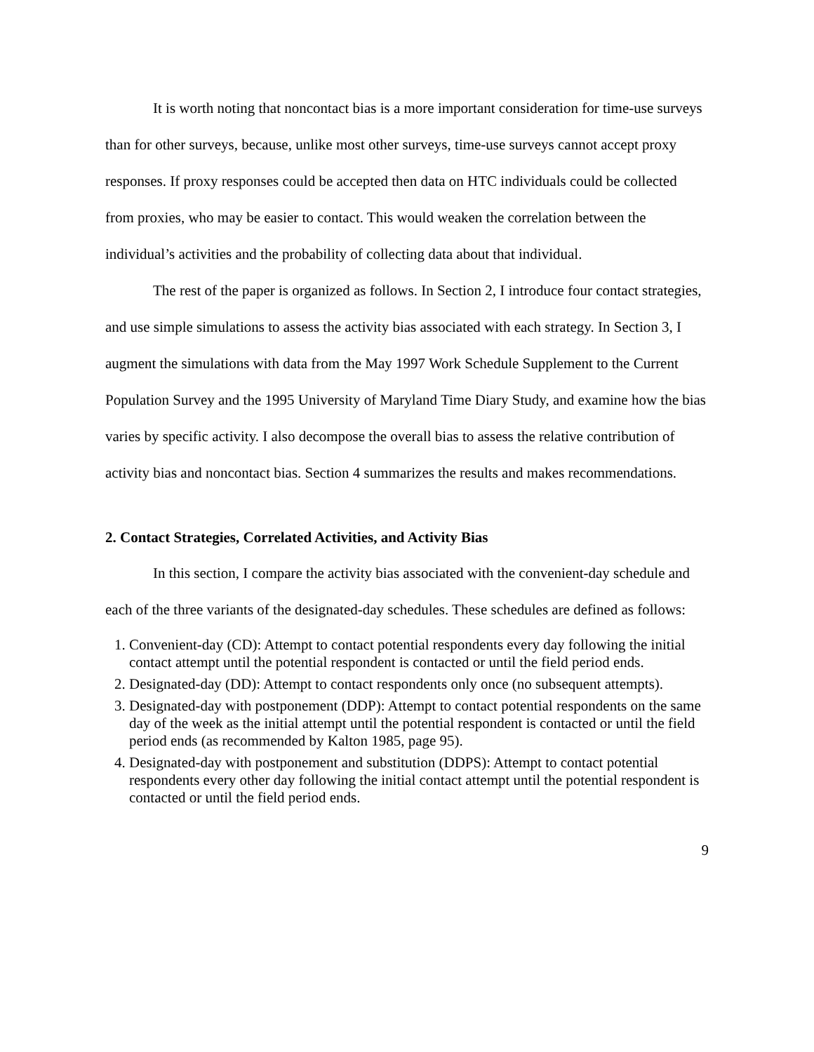It is worth noting that noncontact bias is a more important consideration for time-use surveys than for other surveys, because, unlike most other surveys, time-use surveys cannot accept proxy responses. If proxy responses could be accepted then data on HTC individuals could be collected from proxies, who may be easier to contact. This would weaken the correlation between the individual’s activities and the probability of collecting data about that individual.
The rest of the paper is organized as follows. In Section 2, I introduce four contact strategies, and use simple simulations to assess the activity bias associated with each strategy. In Section 3, I augment the simulations with data from the May 1997 Work Schedule Supplement to the Current Population Survey and the 1995 University of Maryland Time Diary Study, and examine how the bias varies by specific activity. I also decompose the overall bias to assess the relative contribution of activity bias and noncontact bias. Section 4 summarizes the results and makes recommendations.
2. Contact Strategies, Correlated Activities, and Activity Bias
In this section, I compare the activity bias associated with the convenient-day schedule and each of the three variants of the designated-day schedules. These schedules are defined as follows:
1. Convenient-day (CD): Attempt to contact potential respondents every day following the initial contact attempt until the potential respondent is contacted or until the field period ends.
2. Designated-day (DD): Attempt to contact respondents only once (no subsequent attempts).
3. Designated-day with postponement (DDP): Attempt to contact potential respondents on the same day of the week as the initial attempt until the potential respondent is contacted or until the field period ends (as recommended by Kalton 1985, page 95).
4. Designated-day with postponement and substitution (DDPS): Attempt to contact potential respondents every other day following the initial contact attempt until the potential respondent is contacted or until the field period ends.
9